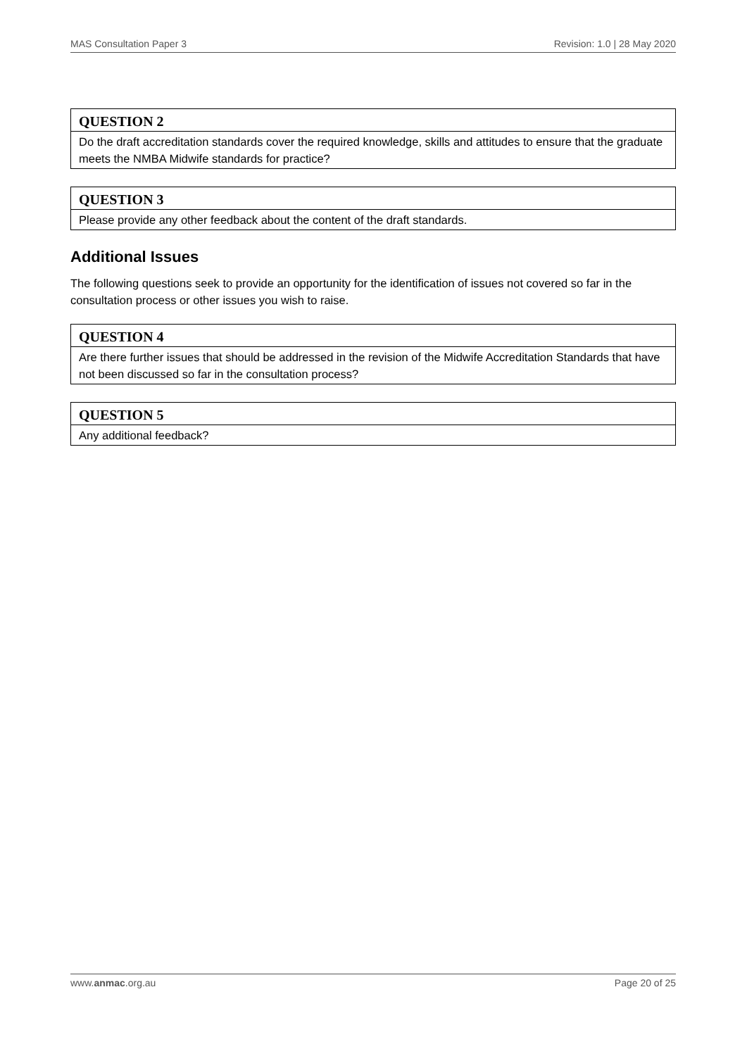MAS Consultation Paper 3 Revision: 1.0 | 28 May 2020
| QUESTION 2 |
| --- |
| Do the draft accreditation standards cover the required knowledge, skills and attitudes to ensure that the graduate meets the NMBA Midwife standards for practice? |
| QUESTION 3 |
| --- |
| Please provide any other feedback about the content of the draft standards. |
Additional Issues
The following questions seek to provide an opportunity for the identification of issues not covered so far in the consultation process or other issues you wish to raise.
| QUESTION 4 |
| --- |
| Are there further issues that should be addressed in the revision of the Midwife Accreditation Standards that have not been discussed so far in the consultation process? |
| QUESTION 5 |
| --- |
| Any additional feedback? |
www.anmac.org.au Page 20 of 25